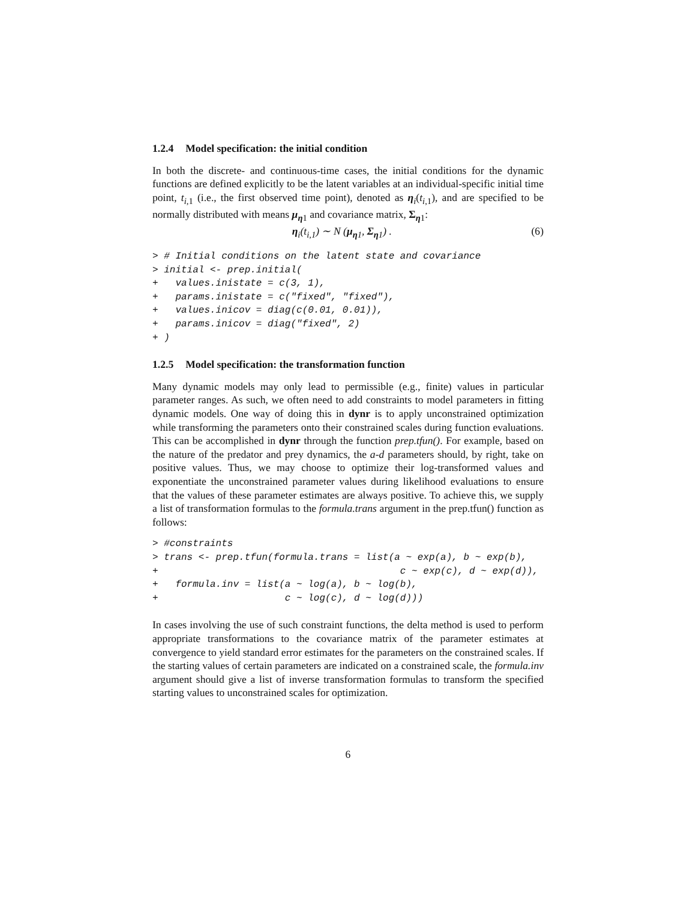1.2.4 Model specification: the initial condition
In both the discrete- and continuous-time cases, the initial conditions for the dynamic functions are defined explicitly to be the latent variables at an individual-specific initial time point, t<sub>i,1</sub> (i.e., the first observed time point), denoted as η<sub>i</sub>(t<sub>i,1</sub>), and are specified to be normally distributed with means μ<sub>η1</sub> and covariance matrix, Σ<sub>η1</sub>:
η<sub>i</sub>(t<sub>i,1</sub>) ∼ N (μ<sub>η1</sub>, Σ<sub>η1</sub>) . (6)
> # Initial conditions on the latent state and covariance
> initial <- prep.initial(
+   values.inistate = c(3, 1),
+   params.inistate = c("fixed", "fixed"),
+   values.inicov = diag(c(0.01, 0.01)),
+   params.inicov = diag("fixed", 2)
+ )
1.2.5 Model specification: the transformation function
Many dynamic models may only lead to permissible (e.g., finite) values in particular parameter ranges. As such, we often need to add constraints to model parameters in fitting dynamic models. One way of doing this in dynr is to apply unconstrained optimization while transforming the parameters onto their constrained scales during function evaluations. This can be accomplished in dynr through the function prep.tfun(). For example, based on the nature of the predator and prey dynamics, the a-d parameters should, by right, take on positive values. Thus, we may choose to optimize their log-transformed values and exponentiate the unconstrained parameter values during likelihood evaluations to ensure that the values of these parameter estimates are always positive. To achieve this, we supply a list of transformation formulas to the formula.trans argument in the prep.tfun() function as follows:
> #constraints
> trans <- prep.tfun(formula.trans = list(a ~ exp(a), b ~ exp(b),
+                                          c ~ exp(c), d ~ exp(d)),
+   formula.inv = list(a ~ log(a), b ~ log(b),
+                      c ~ log(c), d ~ log(d)))
In cases involving the use of such constraint functions, the delta method is used to perform appropriate transformations to the covariance matrix of the parameter estimates at convergence to yield standard error estimates for the parameters on the constrained scales. If the starting values of certain parameters are indicated on a constrained scale, the formula.inv argument should give a list of inverse transformation formulas to transform the specified starting values to unconstrained scales for optimization.
6